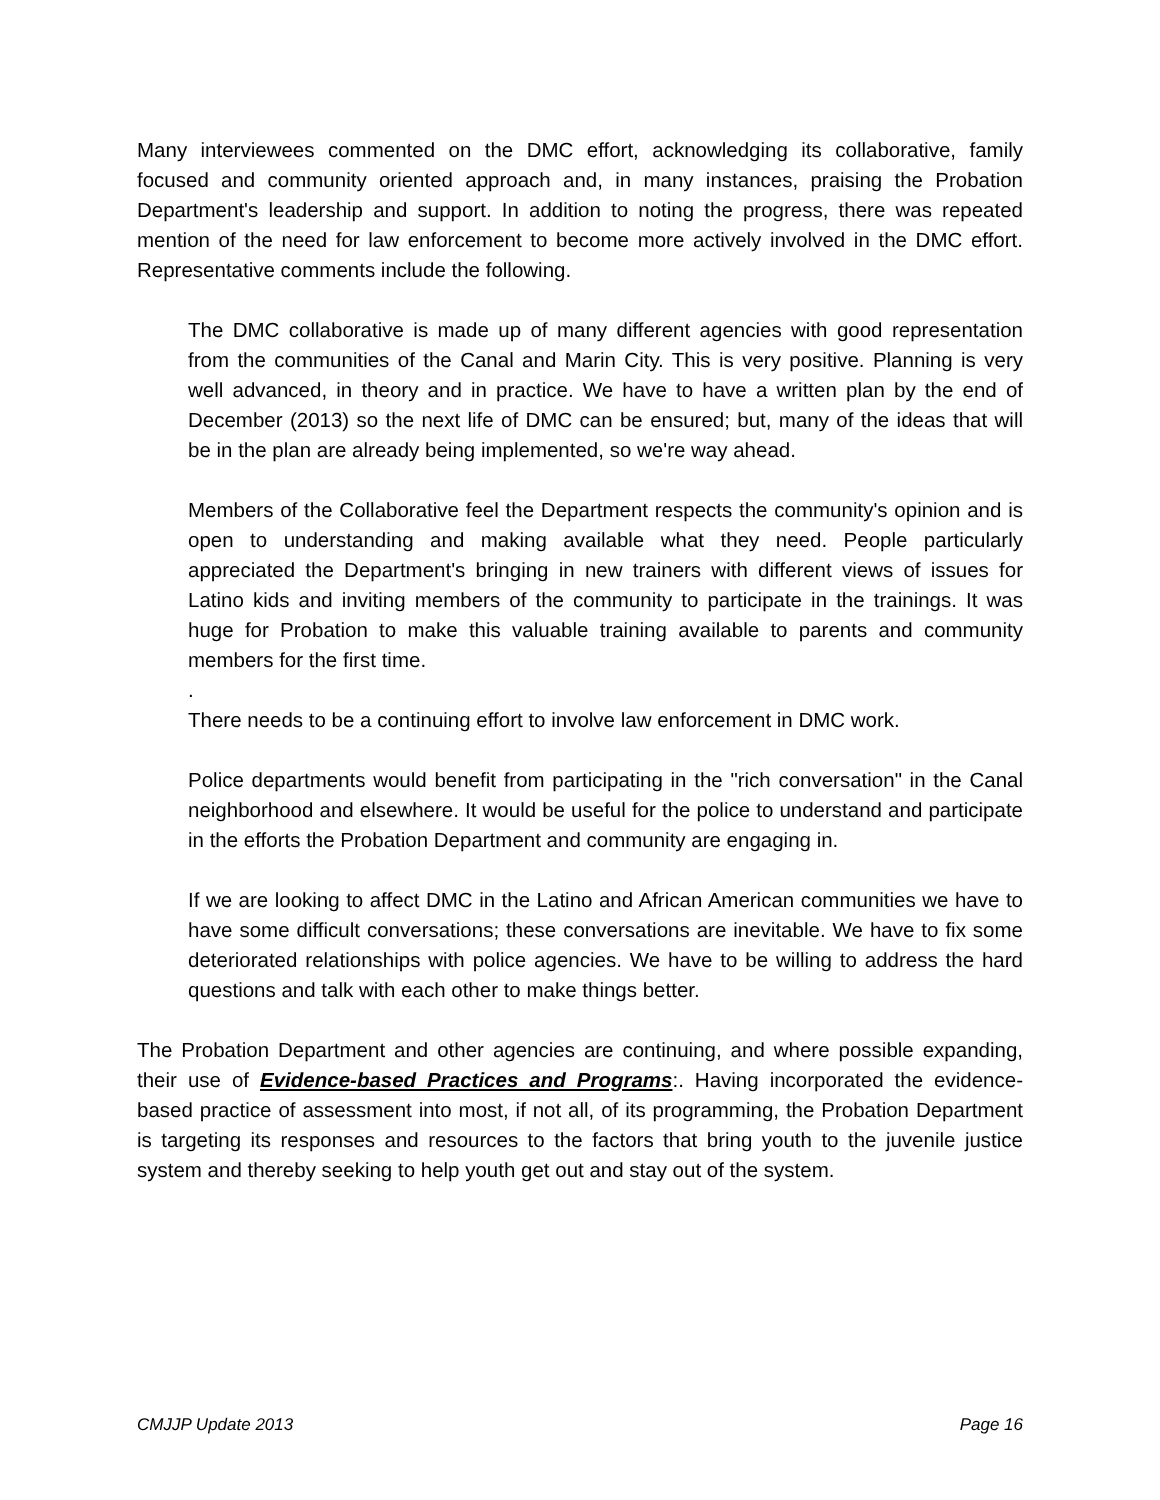Many interviewees commented on the DMC effort, acknowledging its collaborative, family focused and community oriented approach and, in many instances, praising the Probation Department's leadership and support. In addition to noting the progress, there was repeated mention of the need for law enforcement to become more actively involved in the DMC effort. Representative comments include the following.
The DMC collaborative is made up of many different agencies with good representation from the communities of the Canal and Marin City. This is very positive. Planning is very well advanced, in theory and in practice. We have to have a written plan by the end of December (2013) so the next life of DMC can be ensured; but, many of the ideas that will be in the plan are already being implemented, so we're way ahead.
Members of the Collaborative feel the Department respects the community's opinion and is open to understanding and making available what they need. People particularly appreciated the Department's bringing in new trainers with different views of issues for Latino kids and inviting members of the community to participate in the trainings. It was huge for Probation to make this valuable training available to parents and community members for the first time.
.
There needs to be a continuing effort to involve law enforcement in DMC work.
Police departments would benefit from participating in the "rich conversation" in the Canal neighborhood and elsewhere. It would be useful for the police to understand and participate in the efforts the Probation Department and community are engaging in.
If we are looking to affect DMC in the Latino and African American communities we have to have some difficult conversations; these conversations are inevitable. We have to fix some deteriorated relationships with police agencies. We have to be willing to address the hard questions and talk with each other to make things better.
The Probation Department and other agencies are continuing, and where possible expanding, their use of Evidence-based Practices and Programs:. Having incorporated the evidence-based practice of assessment into most, if not all, of its programming, the Probation Department is targeting its responses and resources to the factors that bring youth to the juvenile justice system and thereby seeking to help youth get out and stay out of the system.
CMJJP Update 2013 Page 16